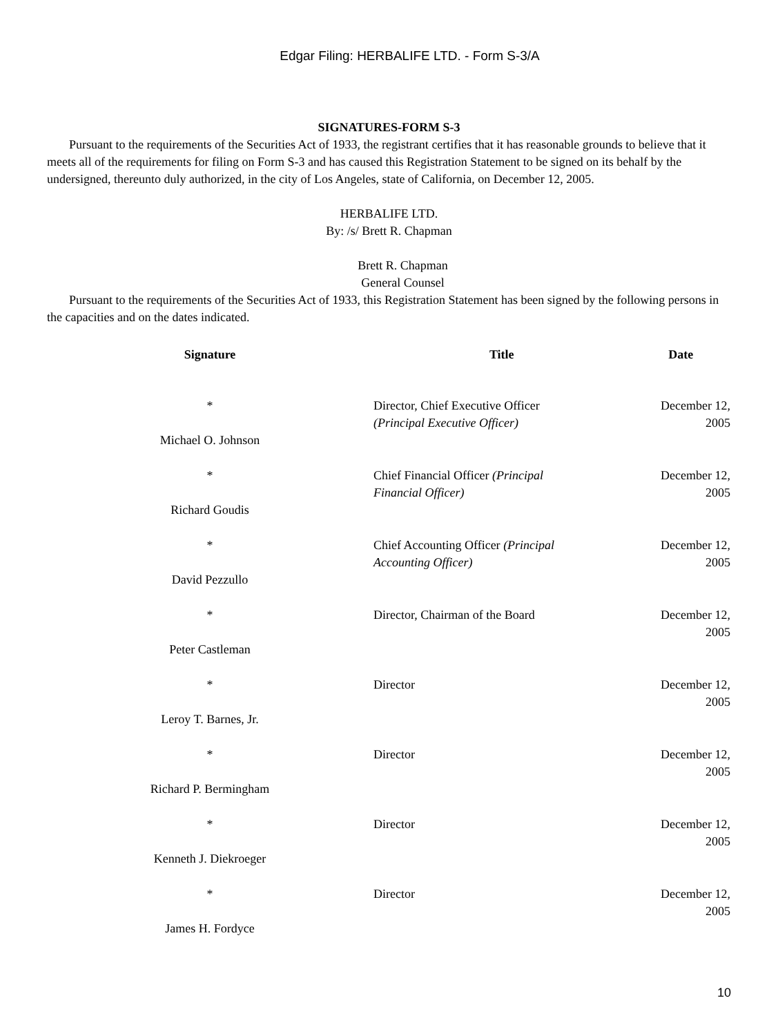Edgar Filing: HERBALIFE LTD. - Form S-3/A
SIGNATURES-FORM S-3
Pursuant to the requirements of the Securities Act of 1933, the registrant certifies that it has reasonable grounds to believe that it meets all of the requirements for filing on Form S-3 and has caused this Registration Statement to be signed on its behalf by the undersigned, thereunto duly authorized, in the city of Los Angeles, state of California, on December 12, 2005.
HERBALIFE LTD.
By: /s/ Brett R. Chapman
Brett R. Chapman
General Counsel
Pursuant to the requirements of the Securities Act of 1933, this Registration Statement has been signed by the following persons in the capacities and on the dates indicated.
| Signature | Title | Date |
| --- | --- | --- |
| * Michael O. Johnson | Director, Chief Executive Officer (Principal Executive Officer) | December 12, 2005 |
| * Richard Goudis | Chief Financial Officer (Principal Financial Officer) | December 12, 2005 |
| * David Pezzullo | Chief Accounting Officer (Principal Accounting Officer) | December 12, 2005 |
| * Peter Castleman | Director, Chairman of the Board | December 12, 2005 |
| * Leroy T. Barnes, Jr. | Director | December 12, 2005 |
| * Richard P. Bermingham | Director | December 12, 2005 |
| * Kenneth J. Diekroeger | Director | December 12, 2005 |
| * James H. Fordyce | Director | December 12, 2005 |
10